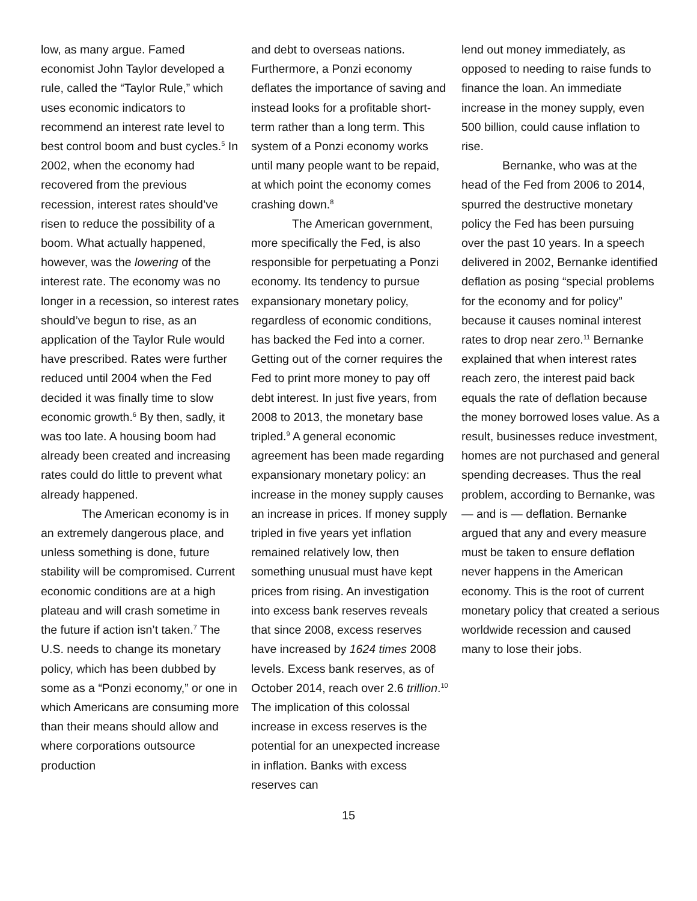low, as many argue. Famed economist John Taylor developed a rule, called the “Taylor Rule,” which uses economic indicators to recommend an interest rate level to best control boom and bust cycles.<sup>5</sup> In 2002, when the economy had recovered from the previous recession, interest rates should’ve risen to reduce the possibility of a boom. What actually happened, however, was the lowering of the interest rate. The economy was no longer in a recession, so interest rates should’ve begun to rise, as an application of the Taylor Rule would have prescribed. Rates were further reduced until 2004 when the Fed decided it was finally time to slow economic growth.<sup>6</sup> By then, sadly, it was too late. A housing boom had already been created and increasing rates could do little to prevent what already happened.
The American economy is in an extremely dangerous place, and unless something is done, future stability will be compromised. Current economic conditions are at a high plateau and will crash sometime in the future if action isn’t taken.<sup>7</sup> The U.S. needs to change its monetary policy, which has been dubbed by some as a “Ponzi economy,” or one in which Americans are consuming more than their means should allow and where corporations outsource production
and debt to overseas nations. Furthermore, a Ponzi economy deflates the importance of saving and instead looks for a profitable short-term rather than a long term. This system of a Ponzi economy works until many people want to be repaid, at which point the economy comes crashing down.<sup>8</sup>
The American government, more specifically the Fed, is also responsible for perpetuating a Ponzi economy. Its tendency to pursue expansionary monetary policy, regardless of economic conditions, has backed the Fed into a corner. Getting out of the corner requires the Fed to print more money to pay off debt interest. In just five years, from 2008 to 2013, the monetary base tripled.<sup>9</sup> A general economic agreement has been made regarding expansionary monetary policy: an increase in the money supply causes an increase in prices. If money supply tripled in five years yet inflation remained relatively low, then something unusual must have kept prices from rising. An investigation into excess bank reserves reveals that since 2008, excess reserves have increased by 1624 times 2008 levels. Excess bank reserves, as of October 2014, reach over 2.6 trillion.<sup>10</sup> The implication of this colossal increase in excess reserves is the potential for an unexpected increase in inflation. Banks with excess reserves can
lend out money immediately, as opposed to needing to raise funds to finance the loan. An immediate increase in the money supply, even 500 billion, could cause inflation to rise.
Bernanke, who was at the head of the Fed from 2006 to 2014, spurred the destructive monetary policy the Fed has been pursuing over the past 10 years. In a speech delivered in 2002, Bernanke identified deflation as posing “special problems for the economy and for policy” because it causes nominal interest rates to drop near zero.<sup>11</sup> Bernanke explained that when interest rates reach zero, the interest paid back equals the rate of deflation because the money borrowed loses value. As a result, businesses reduce investment, homes are not purchased and general spending decreases. Thus the real problem, according to Bernanke, was — and is — deflation. Bernanke argued that any and every measure must be taken to ensure deflation never happens in the American economy. This is the root of current monetary policy that created a serious worldwide recession and caused many to lose their jobs.
15